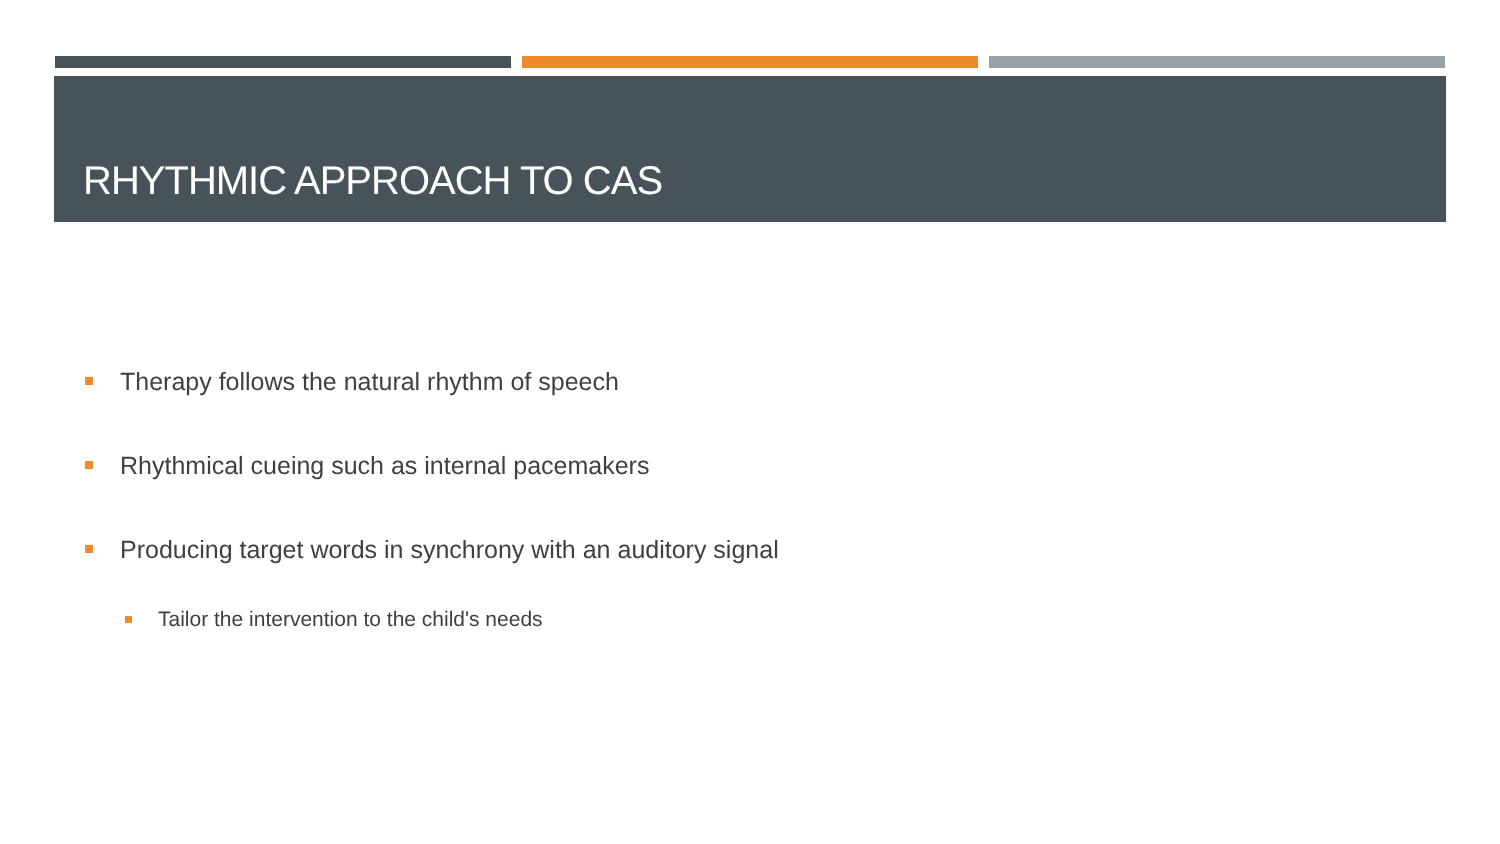RHYTHMIC APPROACH TO CAS
Therapy follows the natural rhythm of speech
Rhythmical cueing such as internal pacemakers
Producing target words in synchrony with an auditory signal
Tailor the intervention to the child's needs